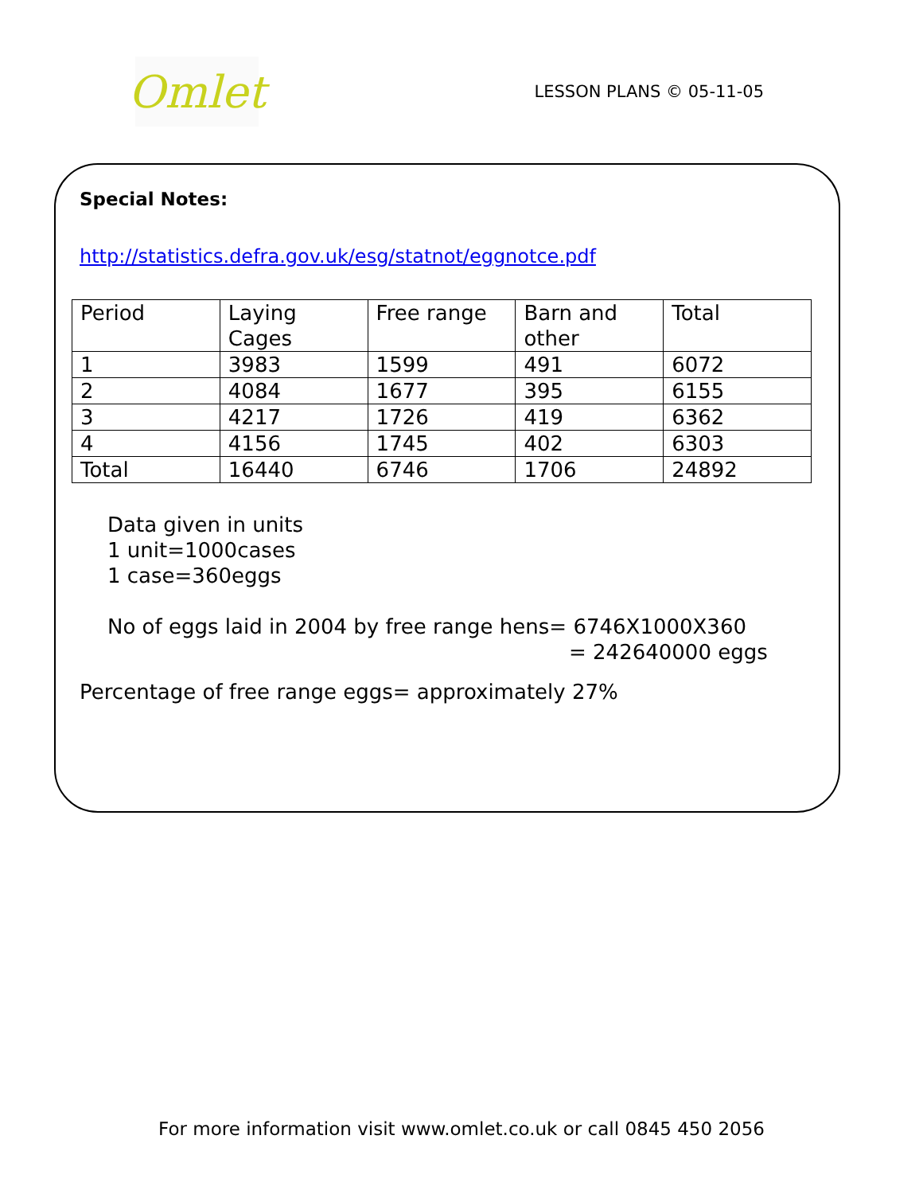Omlet
LESSON PLANS © 05-11-05
Special Notes:
http://statistics.defra.gov.uk/esg/statnot/eggnotce.pdf
| Period | Laying Cages | Free range | Barn and other | Total |
| 1 | 3983 | 1599 | 491 | 6072 |
| 2 | 4084 | 1677 | 395 | 6155 |
| 3 | 4217 | 1726 | 419 | 6362 |
| 4 | 4156 | 1745 | 402 | 6303 |
| Total | 16440 | 6746 | 1706 | 24892 |
Data given in units
1 unit=1000cases
1 case=360eggs
No of eggs laid in 2004 by free range hens= 6746X1000X360
= 242640000 eggs
Percentage of free range eggs= approximately 27%
For more information visit www.omlet.co.uk or call 0845 450 2056